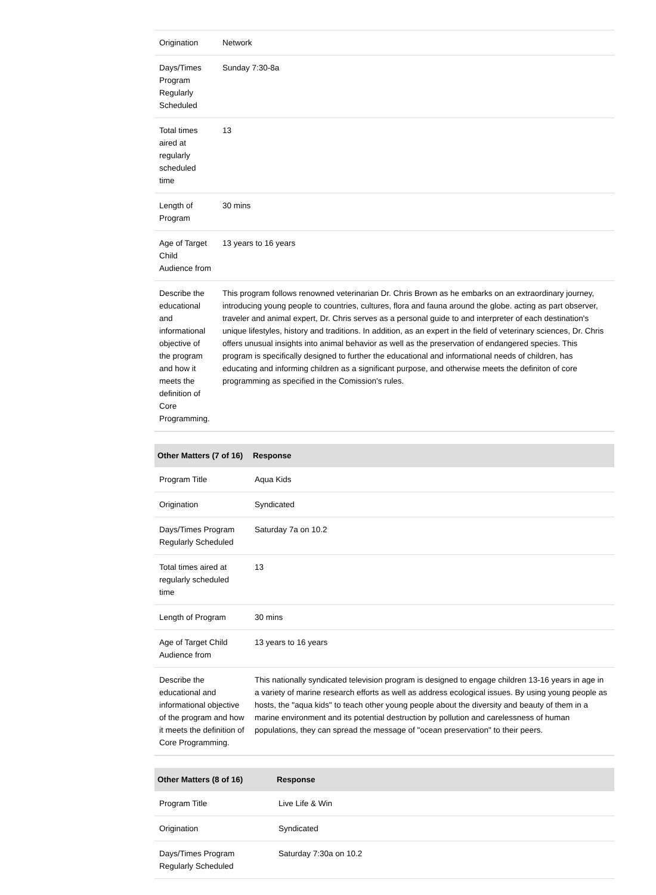| Origination | Network |
| Days/Times Program Regularly Scheduled | Sunday 7:30-8a |
| Total times aired at regularly scheduled time | 13 |
| Length of Program | 30 mins |
| Age of Target Child Audience from | 13 years to 16 years |
| Describe the educational and informational objective of the program and how it meets the definition of Core Programming. | This program follows renowned veterinarian Dr. Chris Brown as he embarks on an extraordinary journey, introducing young people to countries, cultures, flora and fauna around the globe. acting as part observer, traveler and animal expert, Dr. Chris serves as a personal guide to and interpreter of each destination's unique lifestyles, history and traditions. In addition, as an expert in the field of veterinary sciences, Dr. Chris offers unusual insights into animal behavior as well as the preservation of endangered species. This program is specifically designed to further the educational and informational needs of children, has educating and informing children as a significant purpose, and otherwise meets the definiton of core programming as specified in the Comission's rules. |
| Other Matters (7 of 16) | Response |
| --- | --- |
| Program Title | Aqua Kids |
| Origination | Syndicated |
| Days/Times Program Regularly Scheduled | Saturday 7a on 10.2 |
| Total times aired at regularly scheduled time | 13 |
| Length of Program | 30 mins |
| Age of Target Child Audience from | 13 years to 16 years |
| Describe the educational and informational objective of the program and how it meets the definition of Core Programming. | This nationally syndicated television program is designed to engage children 13-16 years in age in a variety of marine research efforts as well as address ecological issues. By using young people as hosts, the "aqua kids" to teach other young people about the diversity and beauty of them in a marine environment and its potential destruction by pollution and carelessness of human populations, they can spread the message of "ocean preservation" to their peers. |
| Other Matters (8 of 16) | Response |
| --- | --- |
| Program Title | Live Life & Win |
| Origination | Syndicated |
| Days/Times Program Regularly Scheduled | Saturday 7:30a on 10.2 |